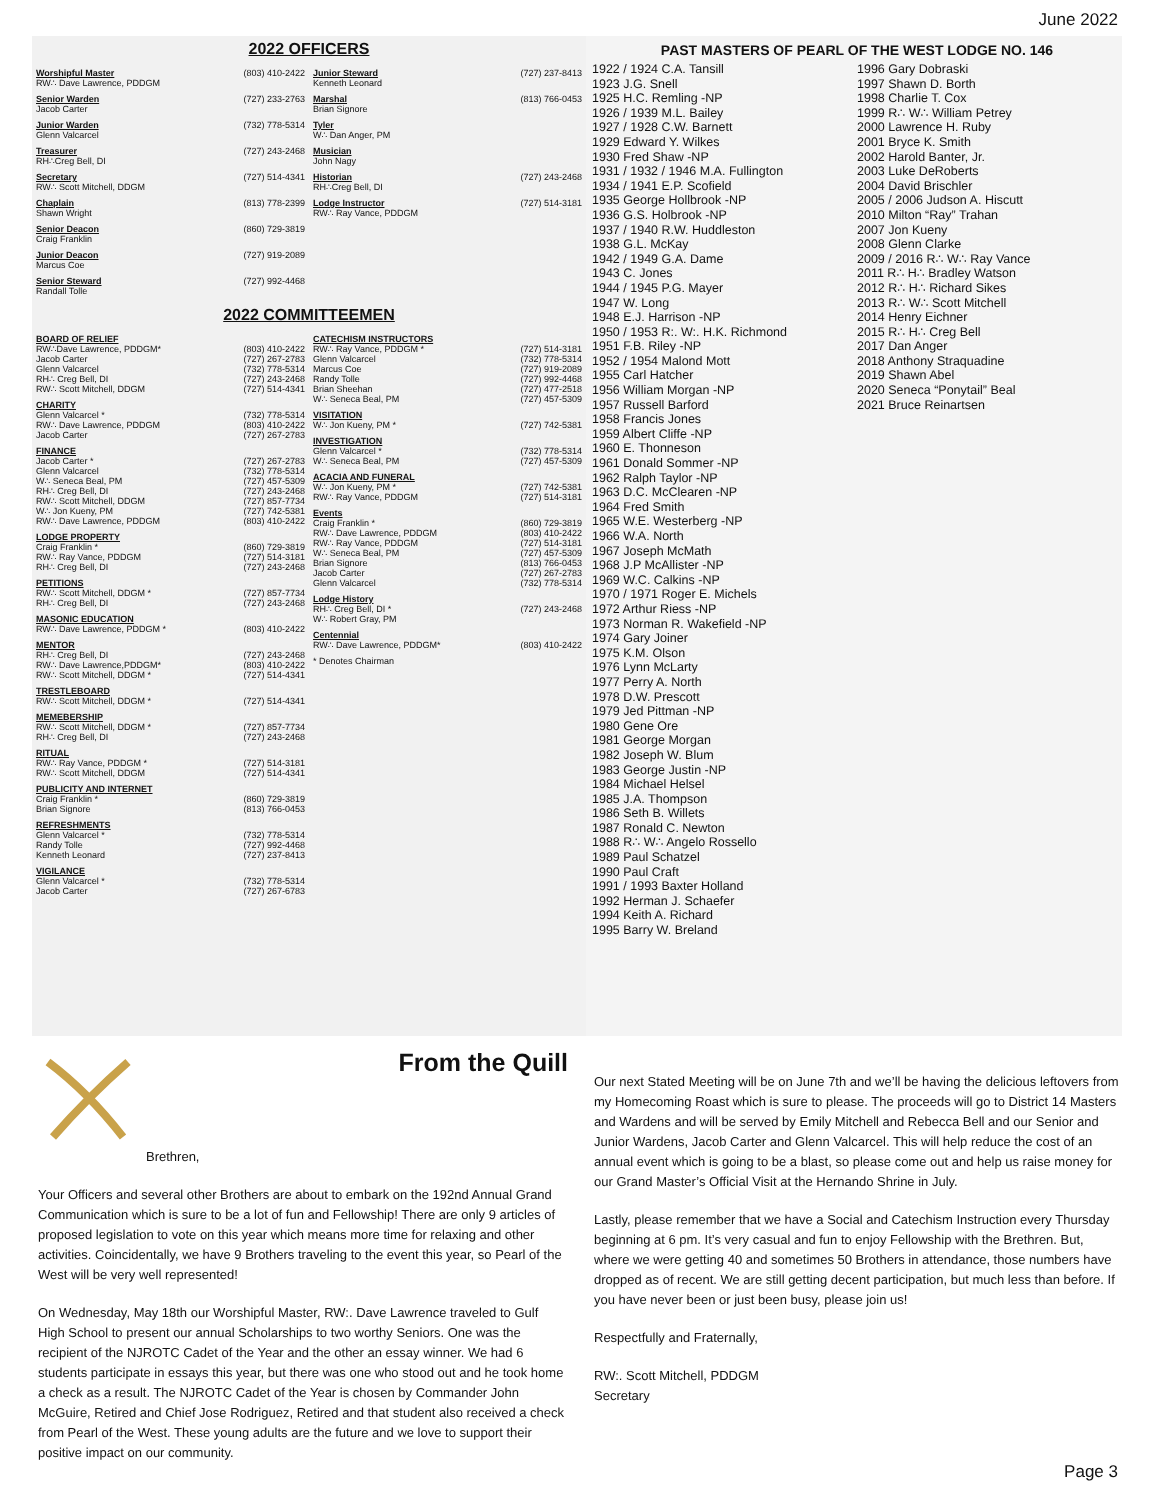June 2022
2022 OFFICERS
Worshipful Master
RW∴ Dave Lawrence, PDDGM (803) 410-2422
Senior Warden
Jacob Carter (727) 233-2763
Junior Warden
Glenn Valcarcel (732) 778-5314
Treasurer
RH∴Creg Bell, DI (727) 243-2468
Secretary
RW∴ Scott Mitchell, DDGM (727) 514-4341
Chaplain
Shawn Wright (813) 778-2399
Senior Deacon
Craig Franklin (860) 729-3819
Junior Deacon
Marcus Coe (727) 919-2089
Senior Steward
Randall Tolle (727) 992-4468
Junior Steward
Kenneth Leonard (727) 237-8413
Marshal
Brian Signore (813) 766-0453
Tyler
W∴ Dan Anger, PM
Musician
John Nagy
Historian
RH∴Creg Bell, DI (727) 243-2468
Lodge Instructor
RW∴ Ray Vance, PDDGM (727) 514-3181
2022 COMMITTEEMEN
BOARD OF RELIEF
RW∴Dave Lawrence, PDDGM*
Jacob Carter
Glenn Valcarcel
RH∴ Creg Bell, DI
RW∴ Scott Mitchell, DDGM
(803) 410-2422
(727) 267-2783
(732) 778-5314
(727) 243-2468
(727) 514-4341
CHARITY
Glenn Valcarcel *
RW∴ Dave Lawrence, PDDGM
Jacob Carter
(732) 778-5314
(803) 410-2422
(727) 267-2783
FINANCE
Jacob Carter *
Glenn Valcarcel
W∴ Seneca Beal, PM
RH∴ Creg Bell, DI
RW∴ Scott Mitchell, DDGM
W∴ Jon Kueny, PM
RW∴ Dave Lawrence, PDDGM
(727) 267-2783
(732) 778-5314
(727) 457-5309
(727) 243-2468
(727) 857-7734
(727) 742-5381
(803) 410-2422
LODGE PROPERTY
Craig Franklin *
RW∴ Ray Vance, PDDGM
RH∴ Creg Bell, DI
(860) 729-3819
(727) 514-3181
(727) 243-2468
PETITIONS
RW∴ Scott Mitchell, DDGM *
RH∴ Creg Bell, DI
(727) 857-7734
(727) 243-2468
MASONIC EDUCATION
RW∴ Dave Lawrence, PDDGM *
(803) 410-2422
MENTOR
RH∴ Creg Bell, DI
RW∴ Dave Lawrence,PDDGM*
RW∴ Scott Mitchell, DDGM *
(727) 243-2468
(803) 410-2422
(727) 514-4341
TRESTLEBOARD
RW∴ Scott Mitchell, DDGM *
(727) 514-4341
MEMEBERSHIP
RW∴ Scott Mitchell, DDGM *
RH∴ Creg Bell, DI
(727) 857-7734
(727) 243-2468
RITUAL
RW∴ Ray Vance, PDDGM *
RW∴ Scott Mitchell, DDGM
(727) 514-3181
(727) 514-4341
PUBLICITY AND INTERNET
Craig Franklin *
Brian Signore
(860) 729-3819
(813) 766-0453
REFRESHMENTS
Glenn Valcarcel *
Randy Tolle
Kenneth Leonard
(732) 778-5314
(727) 992-4468
(727) 237-8413
VIGILANCE
Glenn Valcarcel *
Jacob Carter
(732) 778-5314
(727) 267-6783
CATECHISM INSTRUCTORS
RW∴ Ray Vance, PDDGM *
Glenn Valcarcel
Marcus Coe
Randy Tolle
Brian Sheehan
W∴ Seneca Beal, PM
(727) 514-3181
(732) 778-5314
(727) 919-2089
(727) 992-4468
(727) 477-2518
(727) 457-5309
VISITATION
W∴ Jon Kueny, PM *
(727) 742-5381
INVESTIGATION
Glenn Valcarcel *
W∴ Seneca Beal, PM
(732) 778-5314
(727) 457-5309
ACACIA AND FUNERAL
W∴ Jon Kueny, PM *
RW∴ Ray Vance, PDDGM
(727) 742-5381
(727) 514-3181
Events
Craig Franklin *
RW∴ Dave Lawrence, PDDGM
RW∴ Ray Vance, PDDGM
W∴ Seneca Beal, PM
Brian Signore
Jacob Carter
Glenn Valcarcel
(860) 729-3819
(803) 410-2422
(727) 514-3181
(727) 457-5309
(813) 766-0453
(727) 267-2783
(732) 778-5314
Lodge History
RH∴ Creg Bell, DI *
W∴ Robert Gray, PM
(727) 243-2468
Centennial
RW∴ Dave Lawrence, PDDGM*
(803) 410-2422
* Denotes Chairman
PAST MASTERS OF PEARL OF THE WEST LODGE NO. 146
1922 / 1924 C.A. Tansill
1923 J.G. Snell
1925 H.C. Remling -NP
1926 / 1939 M.L. Bailey
1927 / 1928 C.W. Barnett
1929 Edward Y. Wilkes
1930 Fred Shaw -NP
1931 / 1932 / 1946 M.A. Fullington
1934 / 1941 E.P. Scofield
1935 George Hollbrook -NP
1936 G.S. Holbrook -NP
1937 / 1940 R.W. Huddleston
1938 G.L. McKay
1942 / 1949 G.A. Dame
1943 C. Jones
1944 / 1945 P.G. Mayer
1947 W. Long
1948 E.J. Harrison -NP
1950 / 1953 R:. W:. H.K. Richmond
1951 F.B. Riley -NP
1952 / 1954 Malond Mott
1955 Carl Hatcher
1956 William Morgan -NP
1957 Russell Barford
1958 Francis Jones
1959 Albert Cliffe -NP
1960 E. Thonneson
1961 Donald Sommer -NP
1962 Ralph Taylor -NP
1963 D.C. McClearen -NP
1964 Fred Smith
1965 W.E. Westerberg -NP
1966 W.A. North
1967 Joseph McMath
1968 J.P McAllister -NP
1969 W.C. Calkins -NP
1970 / 1971 Roger E. Michels
1972 Arthur Riess -NP
1973 Norman R. Wakefield -NP
1974 Gary Joiner
1975 K.M. Olson
1976 Lynn McLarty
1977 Perry A. North
1978 D.W. Prescott
1979 Jed Pittman -NP
1980 Gene Ore
1981 George Morgan
1982 Joseph W. Blum
1983 George Justin -NP
1984 Michael Helsel
1985 J.A. Thompson
1986 Seth B. Willets
1987 Ronald C. Newton
1988 R∴ W∴ Angelo Rossello
1989 Paul Schatzel
1990 Paul Craft
1991 / 1993 Baxter Holland
1992 Herman J. Schaefer
1994 Keith A. Richard
1995 Barry W. Breland
1996 Gary Dobraski
1997 Shawn D. Borth
1998 Charlie T. Cox
1999 R∴ W∴ William Petrey
2000 Lawrence H. Ruby
2001 Bryce K. Smith
2002 Harold Banter, Jr.
2003 Luke DeRoberts
2004 David Brischler
2005 / 2006 Judson A. Hiscutt
2010 Milton “Ray” Trahan
2007 Jon Kueny
2008 Glenn Clarke
2009 / 2016 R∴ W∴ Ray Vance
2011 R∴ H∴ Bradley Watson
2012 R∴ H∴ Richard Sikes
2013 R∴ W∴ Scott Mitchell
2014 Henry Eichner
2015 R∴ H∴ Creg Bell
2017 Dan Anger
2018 Anthony Straquadine
2019 Shawn Abel
2020 Seneca “Ponytail” Beal
2021 Bruce Reinartsen
From the Quill
Brethren,
Your Officers and several other Brothers are about to embark on the 192nd Annual Grand Communication which is sure to be a lot of fun and Fellowship! There are only 9 articles of proposed legislation to vote on this year which means more time for relaxing and other activities. Coincidentally, we have 9 Brothers traveling to the event this year, so Pearl of the West will be very well represented!
On Wednesday, May 18th our Worshipful Master, RW:. Dave Lawrence traveled to Gulf High School to present our annual Scholarships to two worthy Seniors. One was the recipient of the NJROTC Cadet of the Year and the other an essay winner. We had 6 students participate in essays this year, but there was one who stood out and he took home a check as a result. The NJROTC Cadet of the Year is chosen by Commander John McGuire, Retired and Chief Jose Rodriguez, Retired and that student also received a check from Pearl of the West. These young adults are the future and we love to support their positive impact on our community.
Our next Stated Meeting will be on June 7th and we’ll be having the delicious leftovers from my Homecoming Roast which is sure to please. The proceeds will go to District 14 Masters and Wardens and will be served by Emily Mitchell and Rebecca Bell and our Senior and Junior Wardens, Jacob Carter and Glenn Valcarcel. This will help reduce the cost of an annual event which is going to be a blast, so please come out and help us raise money for our Grand Master’s Official Visit at the Hernando Shrine in July.
Lastly, please remember that we have a Social and Catechism Instruction every Thursday beginning at 6 pm. It’s very casual and fun to enjoy Fellowship with the Brethren. But, where we were getting 40 and sometimes 50 Brothers in attendance, those numbers have dropped as of recent. We are still getting decent participation, but much less than before. If you have never been or just been busy, please join us!
Respectfully and Fraternally,
RW:. Scott Mitchell, PDDGM
Secretary
Page 3